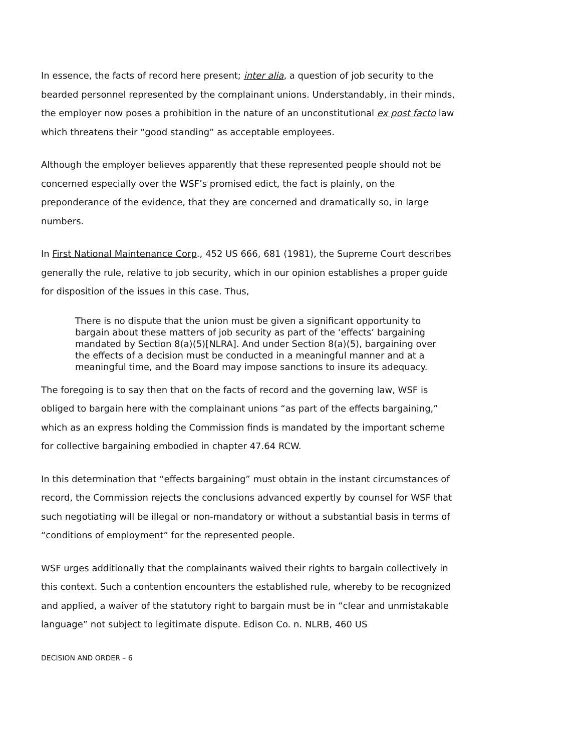In essence, the facts of record here present; inter alia, a question of job security to the bearded personnel represented by the complainant unions. Understandably, in their minds, the employer now poses a prohibition in the nature of an unconstitutional ex post facto law which threatens their “good standing” as acceptable employees.
Although the employer believes apparently that these represented people should not be concerned especially over the WSF’s promised edict, the fact is plainly, on the preponderance of the evidence, that they are concerned and dramatically so, in large numbers.
In First National Maintenance Corp., 452 US 666, 681 (1981), the Supreme Court describes generally the rule, relative to job security, which in our opinion establishes a proper guide for disposition of the issues in this case. Thus,
There is no dispute that the union must be given a significant opportunity to bargain about these matters of job security as part of the ‘effects’ bargaining mandated by Section 8(a)(5)[NLRA]. And under Section 8(a)(5), bargaining over the effects of a decision must be conducted in a meaningful manner and at a meaningful time, and the Board may impose sanctions to insure its adequacy.
The foregoing is to say then that on the facts of record and the governing law, WSF is obliged to bargain here with the complainant unions “as part of the effects bargaining,” which as an express holding the Commission finds is mandated by the important scheme for collective bargaining embodied in chapter 47.64 RCW.
In this determination that “effects bargaining” must obtain in the instant circumstances of record, the Commission rejects the conclusions advanced expertly by counsel for WSF that such negotiating will be illegal or non-mandatory or without a substantial basis in terms of “conditions of employment” for the represented people.
WSF urges additionally that the complainants waived their rights to bargain collectively in this context. Such a contention encounters the established rule, whereby to be recognized and applied, a waiver of the statutory right to bargain must be in “clear and unmistakable language” not subject to legitimate dispute. Edison Co. n. NLRB, 460 US
DECISION AND ORDER – 6